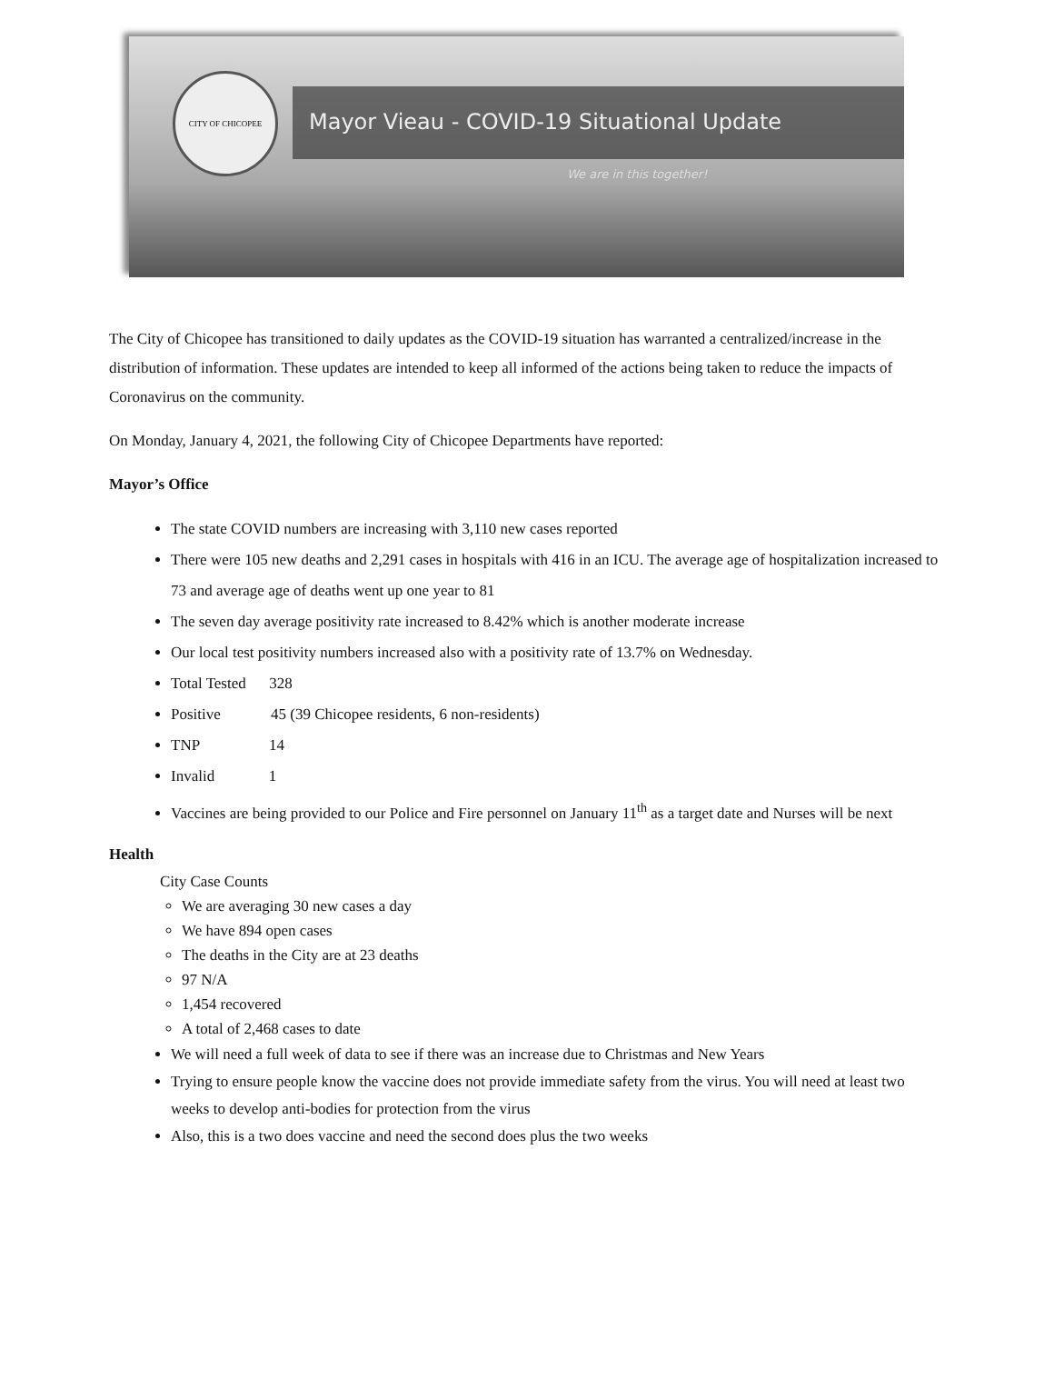CITY OF CHICOPEE
Mayor Vieau - COVID-19 Situational Update
We are in this together!
The City of Chicopee has transitioned to daily updates as the COVID-19 situation has warranted a centralized/increase in the distribution of information. These updates are intended to keep all informed of the actions being taken to reduce the impacts of Coronavirus on the community.
On Monday, January 4, 2021, the following City of Chicopee Departments have reported:
Mayor’s Office
The state COVID numbers are increasing with 3,110 new cases reported
There were 105 new deaths and 2,291 cases in hospitals with 416 in an ICU. The average age of hospitalization increased to 73 and average age of deaths went up one year to 81
The seven day average positivity rate increased to 8.42% which is another moderate increase
Our local test positivity numbers increased also with a positivity rate of 13.7% on Wednesday.
Total Tested 328
Positive 45 (39 Chicopee residents, 6 non-residents)
TNP 14
Invalid 1
Vaccines are being provided to our Police and Fire personnel on January 11<sup>th</sup> as a target date and Nurses will be next
Health
City Case Counts
We are averaging 30 new cases a day
We have 894 open cases
The deaths in the City are at 23 deaths
97 N/A
1,454 recovered
A total of 2,468 cases to date
We will need a full week of data to see if there was an increase due to Christmas and New Years
Trying to ensure people know the vaccine does not provide immediate safety from the virus. You will need at least two weeks to develop anti-bodies for protection from the virus
Also, this is a two does vaccine and need the second does plus the two weeks